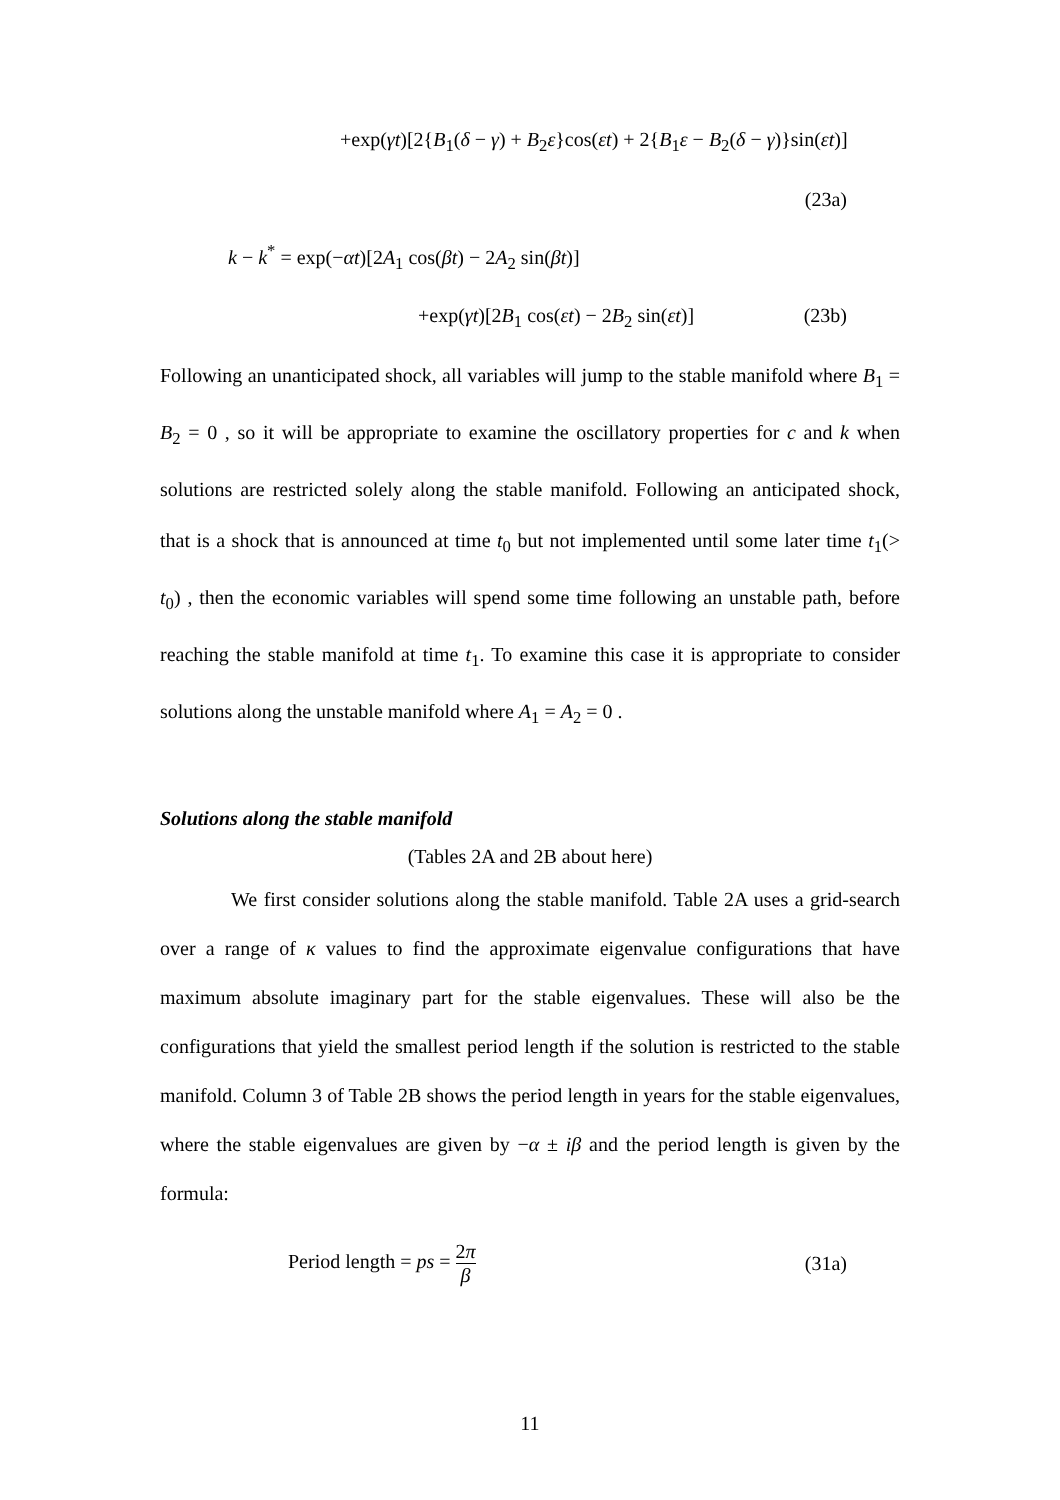+exp(γt)[2{B<sub>1</sub>(δ − γ) + B<sub>2</sub>ε}cos(εt) + 2{B<sub>1</sub>ε − B<sub>2</sub>(δ − γ)}sin(εt)]
(23a)
k − k<sup>*</sup> = exp(−αt)[2A<sub>1</sub> cos(βt) − 2A<sub>2</sub> sin(βt)]
+exp(γt)[2B<sub>1</sub> cos(εt) − 2B<sub>2</sub> sin(εt)] (23b)
Following an unanticipated shock, all variables will jump to the stable manifold where B<sub>1</sub> = B<sub>2</sub> = 0 , so it will be appropriate to examine the oscillatory properties for c and k when solutions are restricted solely along the stable manifold. Following an anticipated shock, that is a shock that is announced at time t<sub>0</sub> but not implemented until some later time t<sub>1</sub>(> t<sub>0</sub>) , then the economic variables will spend some time following an unstable path, before reaching the stable manifold at time t<sub>1</sub>. To examine this case it is appropriate to consider solutions along the unstable manifold where A<sub>1</sub> = A<sub>2</sub> = 0 .
Solutions along the stable manifold
(Tables 2A and 2B about here)
We first consider solutions along the stable manifold. Table 2A uses a grid-search over a range of κ values to find the approximate eigenvalue configurations that have maximum absolute imaginary part for the stable eigenvalues. These will also be the configurations that yield the smallest period length if the solution is restricted to the stable manifold. Column 3 of Table 2B shows the period length in years for the stable eigenvalues, where the stable eigenvalues are given by −α ± iβ and the period length is given by the formula:
Period length = ps = 2π β (31a)
11